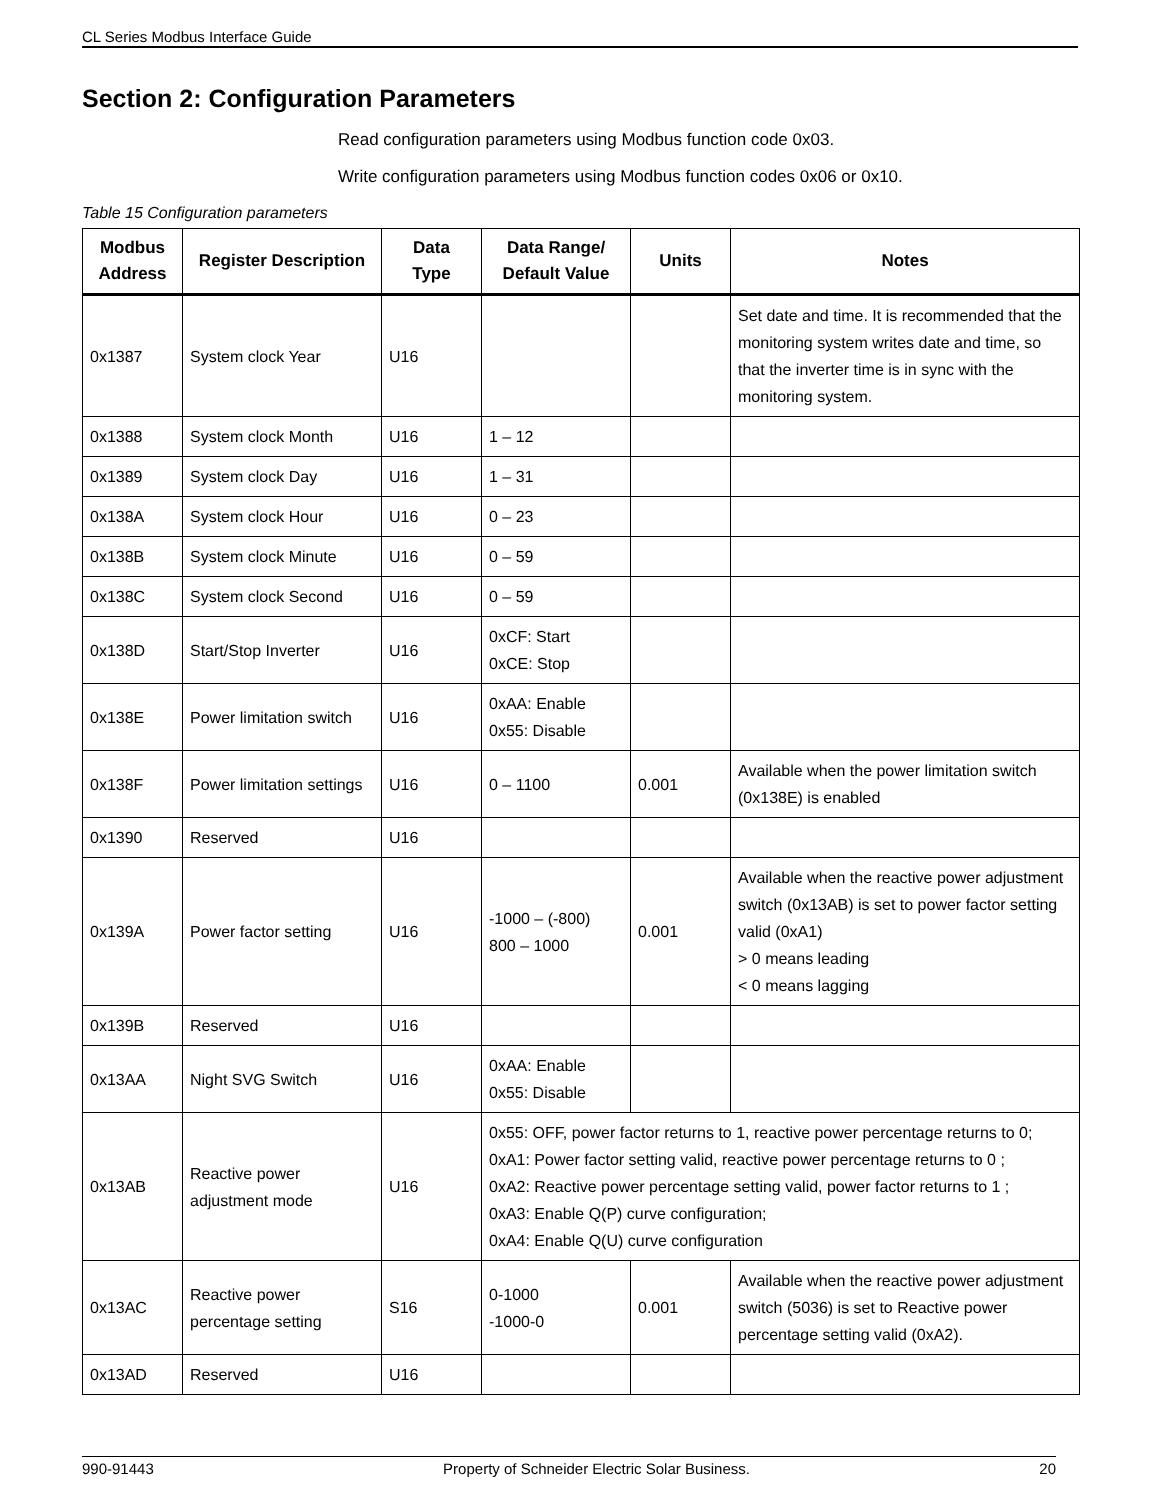CL Series Modbus Interface Guide
Section 2: Configuration Parameters
Read configuration parameters using Modbus function code 0x03.
Write configuration parameters using Modbus function codes 0x06 or 0x10.
Table 15 Configuration parameters
| Modbus Address | Register Description | Data Type | Data Range/ Default Value | Units | Notes |
| --- | --- | --- | --- | --- | --- |
| 0x1387 | System clock Year | U16 | | | Set date and time. It is recommended that the monitoring system writes date and time, so that the inverter time is in sync with the monitoring system. |
| 0x1388 | System clock Month | U16 | 1 – 12 | | |
| 0x1389 | System clock Day | U16 | 1 – 31 | | |
| 0x138A | System clock Hour | U16 | 0 – 23 | | |
| 0x138B | System clock Minute | U16 | 0 – 59 | | |
| 0x138C | System clock Second | U16 | 0 – 59 | | |
| 0x138D | Start/Stop Inverter | U16 | 0xCF: Start 0xCE: Stop | | |
| 0x138E | Power limitation switch | U16 | 0xAA: Enable 0x55: Disable | | |
| 0x138F | Power limitation settings | U16 | 0 – 1100 | 0.001 | Available when the power limitation switch (0x138E) is enabled |
| 0x1390 | Reserved | U16 | | | |
| 0x139A | Power factor setting | U16 | -1000 – (-800) 800 – 1000 | 0.001 | Available when the reactive power adjustment switch (0x13AB) is set to power factor setting valid (0xA1) > 0 means leading < 0 means lagging |
| 0x139B | Reserved | U16 | | | |
| 0x13AA | Night SVG Switch | U16 | 0xAA: Enable 0x55: Disable | | |
| 0x13AB | Reactive power adjustment mode | U16 | 0x55: OFF, power factor returns to 1, reactive power percentage returns to 0; 0xA1: Power factor setting valid, reactive power percentage returns to 0 ; 0xA2: Reactive power percentage setting valid, power factor returns to 1 ; 0xA3: Enable Q(P) curve configuration; 0xA4: Enable Q(U) curve configuration | | |
| 0x13AC | Reactive power percentage setting | S16 | 0-1000 -1000-0 | 0.001 | Available when the reactive power adjustment switch (5036) is set to Reactive power percentage setting valid (0xA2). |
| 0x13AD | Reserved | U16 | | | |
990-91443 Property of Schneider Electric Solar Business. 20